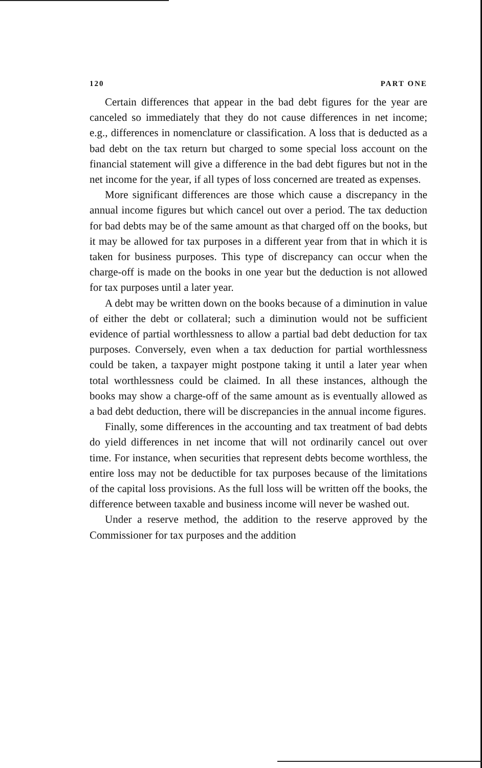120 PART ONE
Certain differences that appear in the bad debt figures for the year are canceled so immediately that they do not cause differences in net income; e.g., differences in nomenclature or classification. A loss that is deducted as a bad debt on the tax return but charged to some special loss account on the financial statement will give a difference in the bad debt figures but not in the net income for the year, if all types of loss concerned are treated as expenses.
More significant differences are those which cause a discrepancy in the annual income figures but which cancel out over a period. The tax deduction for bad debts may be of the same amount as that charged off on the books, but it may be allowed for tax purposes in a different year from that in which it is taken for business purposes. This type of discrepancy can occur when the charge-off is made on the books in one year but the deduction is not allowed for tax purposes until a later year.
A debt may be written down on the books because of a diminution in value of either the debt or collateral; such a diminution would not be sufficient evidence of partial worthlessness to allow a partial bad debt deduction for tax purposes. Conversely, even when a tax deduction for partial worthlessness could be taken, a taxpayer might postpone taking it until a later year when total worthlessness could be claimed. In all these instances, although the books may show a charge-off of the same amount as is eventually allowed as a bad debt deduction, there will be discrepancies in the annual income figures.
Finally, some differences in the accounting and tax treatment of bad debts do yield differences in net income that will not ordinarily cancel out over time. For instance, when securities that represent debts become worthless, the entire loss may not be deductible for tax purposes because of the limitations of the capital loss provisions. As the full loss will be written off the books, the difference between taxable and business income will never be washed out.
Under a reserve method, the addition to the reserve approved by the Commissioner for tax purposes and the addition